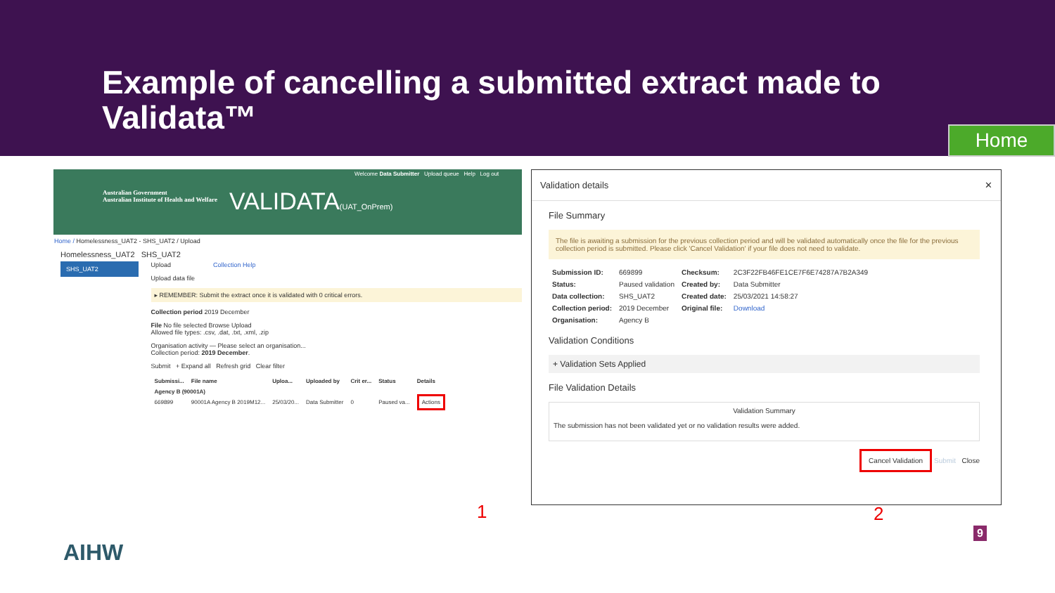Example of cancelling a submitted extract made to Validata™
Home
Welcome Data Submitter Upload queue Help Log out
Australian Government
Australian Institute of Health and Welfare
VALIDATA(UAT_OnPrem)
Home / Homelessness_UAT2 - SHS_UAT2 / Upload
Homelessness_UAT2 SHS_UAT2
SHS_UAT2
Upload Collection Help
Upload data file
▸ REMEMBER: Submit the extract once it is validated with 0 critical errors.
Collection period 2019 December
File No file selected Browse Upload
Allowed file types: .csv, .dat, .txt, .xml, .zip
Organisation activity — Please select an organisation...
Collection period: 2019 December.
Submit + Expand all Refresh grid Clear filter
| Submissi... | File name | Uploa... | Uploaded by | Crit er... | Status | Details |
| --- | --- | --- | --- | --- | --- | --- |
| Agency B (90001A) | | | | | | |
| 669899 | 90001A Agency B 2019M12... | 25/03/20... | Data Submitter | 0 | Paused va... | Actions |
1
Validation details ✕
File Summary
The file is awaiting a submission for the previous collection period and will be validated automatically once the file for the previous collection period is submitted. Please click 'Cancel Validation' if your file does not need to validate.
| Submission ID: | 669899 | Checksum: | 2C3F22FB46FE1CE7F6E74287A7B2A349 |
| Status: | Paused validation | Created by: | Data Submitter |
| Data collection: | SHS_UAT2 | Created date: | 25/03/2021 14:58:27 |
| Collection period: | 2019 December | Original file: | Download |
| Organisation: | Agency B | | |
Validation Conditions
+ Validation Sets Applied
File Validation Details
Validation Summary
The submission has not been validated yet or no validation results were added.
Cancel Validation Submit Close
2
AIHW
9